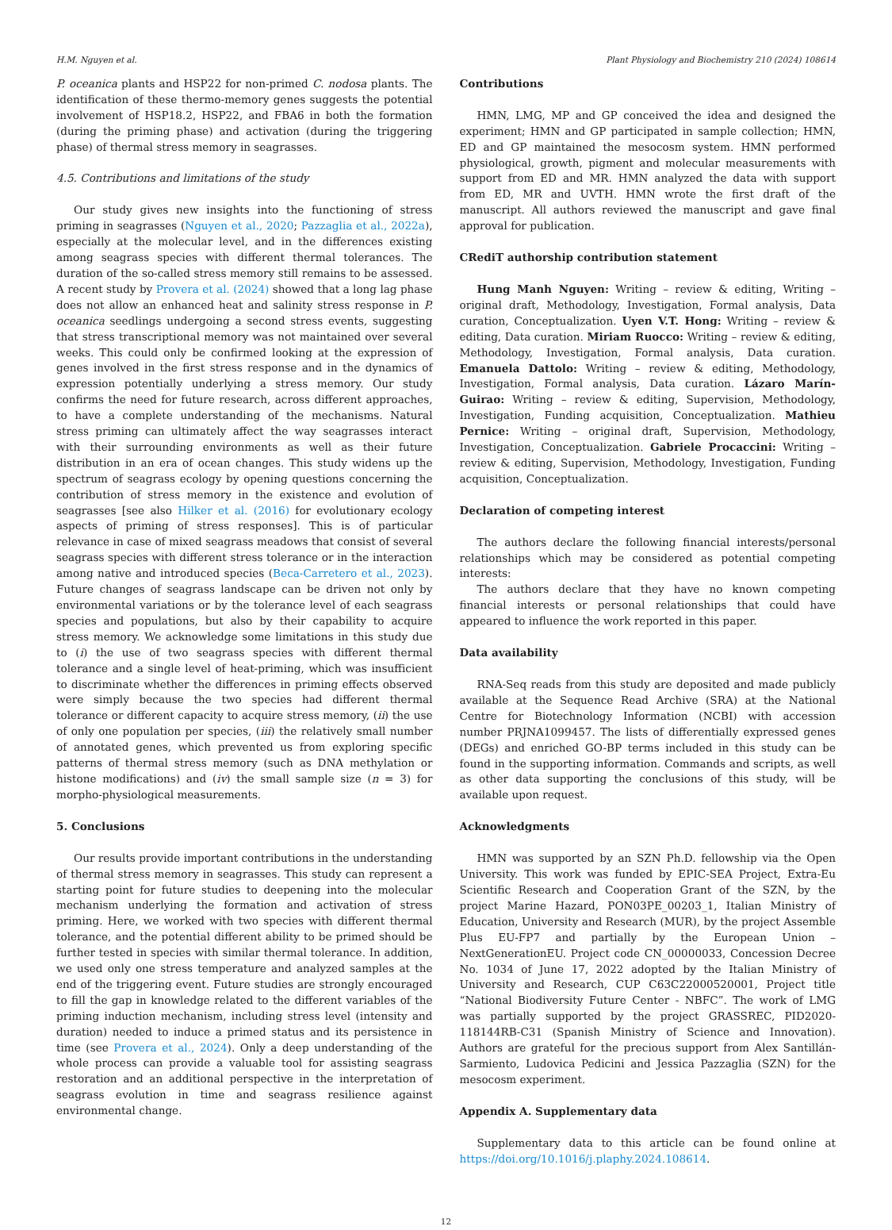H.M. Nguyen et al. Plant Physiology and Biochemistry 210 (2024) 108614
P. oceanica plants and HSP22 for non-primed C. nodosa plants. The identification of these thermo-memory genes suggests the potential involvement of HSP18.2, HSP22, and FBA6 in both the formation (during the priming phase) and activation (during the triggering phase) of thermal stress memory in seagrasses.
4.5. Contributions and limitations of the study
Our study gives new insights into the functioning of stress priming in seagrasses (Nguyen et al., 2020; Pazzaglia et al., 2022a), especially at the molecular level, and in the differences existing among seagrass species with different thermal tolerances. The duration of the so-called stress memory still remains to be assessed. A recent study by Provera et al. (2024) showed that a long lag phase does not allow an enhanced heat and salinity stress response in P. oceanica seedlings undergoing a second stress events, suggesting that stress transcriptional memory was not maintained over several weeks. This could only be confirmed looking at the expression of genes involved in the first stress response and in the dynamics of expression potentially underlying a stress memory. Our study confirms the need for future research, across different approaches, to have a complete understanding of the mechanisms. Natural stress priming can ultimately affect the way seagrasses interact with their surrounding environments as well as their future distribution in an era of ocean changes. This study widens up the spectrum of seagrass ecology by opening questions concerning the contribution of stress memory in the existence and evolution of seagrasses [see also Hilker et al. (2016) for evolutionary ecology aspects of priming of stress responses]. This is of particular relevance in case of mixed seagrass meadows that consist of several seagrass species with different stress tolerance or in the interaction among native and introduced species (Beca-Carretero et al., 2023). Future changes of seagrass landscape can be driven not only by environmental variations or by the tolerance level of each seagrass species and populations, but also by their capability to acquire stress memory. We acknowledge some limitations in this study due to (i) the use of two seagrass species with different thermal tolerance and a single level of heat-priming, which was insufficient to discriminate whether the differences in priming effects observed were simply because the two species had different thermal tolerance or different capacity to acquire stress memory, (ii) the use of only one population per species, (iii) the relatively small number of annotated genes, which prevented us from exploring specific patterns of thermal stress memory (such as DNA methylation or histone modifications) and (iv) the small sample size (n = 3) for morpho-physiological measurements.
5. Conclusions
Our results provide important contributions in the understanding of thermal stress memory in seagrasses. This study can represent a starting point for future studies to deepening into the molecular mechanism underlying the formation and activation of stress priming. Here, we worked with two species with different thermal tolerance, and the potential different ability to be primed should be further tested in species with similar thermal tolerance. In addition, we used only one stress temperature and analyzed samples at the end of the triggering event. Future studies are strongly encouraged to fill the gap in knowledge related to the different variables of the priming induction mechanism, including stress level (intensity and duration) needed to induce a primed status and its persistence in time (see Provera et al., 2024). Only a deep understanding of the whole process can provide a valuable tool for assisting seagrass restoration and an additional perspective in the interpretation of seagrass evolution in time and seagrass resilience against environmental change.
Contributions
HMN, LMG, MP and GP conceived the idea and designed the experiment; HMN and GP participated in sample collection; HMN, ED and GP maintained the mesocosm system. HMN performed physiological, growth, pigment and molecular measurements with support from ED and MR. HMN analyzed the data with support from ED, MR and UVTH. HMN wrote the first draft of the manuscript. All authors reviewed the manuscript and gave final approval for publication.
CRediT authorship contribution statement
Hung Manh Nguyen: Writing – review & editing, Writing – original draft, Methodology, Investigation, Formal analysis, Data curation, Conceptualization. Uyen V.T. Hong: Writing – review & editing, Data curation. Miriam Ruocco: Writing – review & editing, Methodology, Investigation, Formal analysis, Data curation. Emanuela Dattolo: Writing – review & editing, Methodology, Investigation, Formal analysis, Data curation. Lázaro Marín-Guirao: Writing – review & editing, Supervision, Methodology, Investigation, Funding acquisition, Conceptualization. Mathieu Pernice: Writing – original draft, Supervision, Methodology, Investigation, Conceptualization. Gabriele Procaccini: Writing – review & editing, Supervision, Methodology, Investigation, Funding acquisition, Conceptualization.
Declaration of competing interest
The authors declare the following financial interests/personal relationships which may be considered as potential competing interests:
The authors declare that they have no known competing financial interests or personal relationships that could have appeared to influence the work reported in this paper.
Data availability
RNA-Seq reads from this study are deposited and made publicly available at the Sequence Read Archive (SRA) at the National Centre for Biotechnology Information (NCBI) with accession number PRJNA1099457. The lists of differentially expressed genes (DEGs) and enriched GO-BP terms included in this study can be found in the supporting information. Commands and scripts, as well as other data supporting the conclusions of this study, will be available upon request.
Acknowledgments
HMN was supported by an SZN Ph.D. fellowship via the Open University. This work was funded by EPIC-SEA Project, Extra-Eu Scientific Research and Cooperation Grant of the SZN, by the project Marine Hazard, PON03PE_00203_1, Italian Ministry of Education, University and Research (MUR), by the project Assemble Plus EU-FP7 and partially by the European Union – NextGenerationEU. Project code CN_00000033, Concession Decree No. 1034 of June 17, 2022 adopted by the Italian Ministry of University and Research, CUP C63C22000520001, Project title “National Biodiversity Future Center - NBFC”. The work of LMG was partially supported by the project GRASSREC, PID2020-118144RB-C31 (Spanish Ministry of Science and Innovation). Authors are grateful for the precious support from Alex Santillán-Sarmiento, Ludovica Pedicini and Jessica Pazzaglia (SZN) for the mesocosm experiment.
Appendix A. Supplementary data
Supplementary data to this article can be found online at https://doi.org/10.1016/j.plaphy.2024.108614.
12